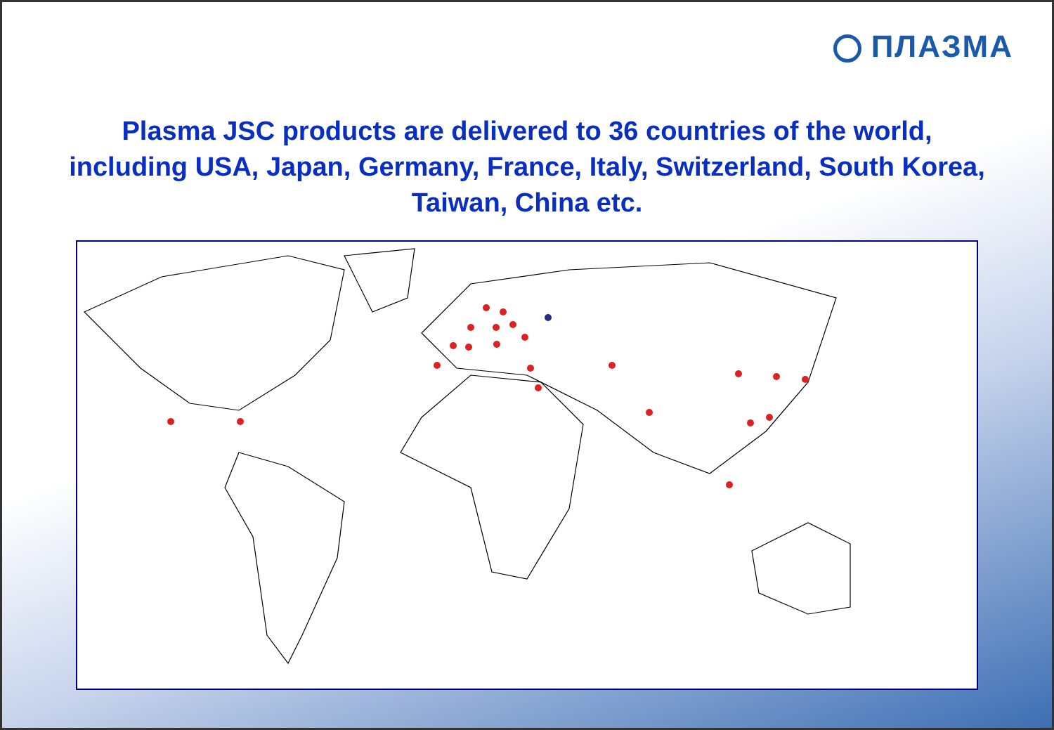ПЛАЗМА
Plasma JSC products are delivered to 36 countries of the world,
including USA, Japan, Germany, France, Italy, Switzerland, South Korea,
Taiwan, China etc.